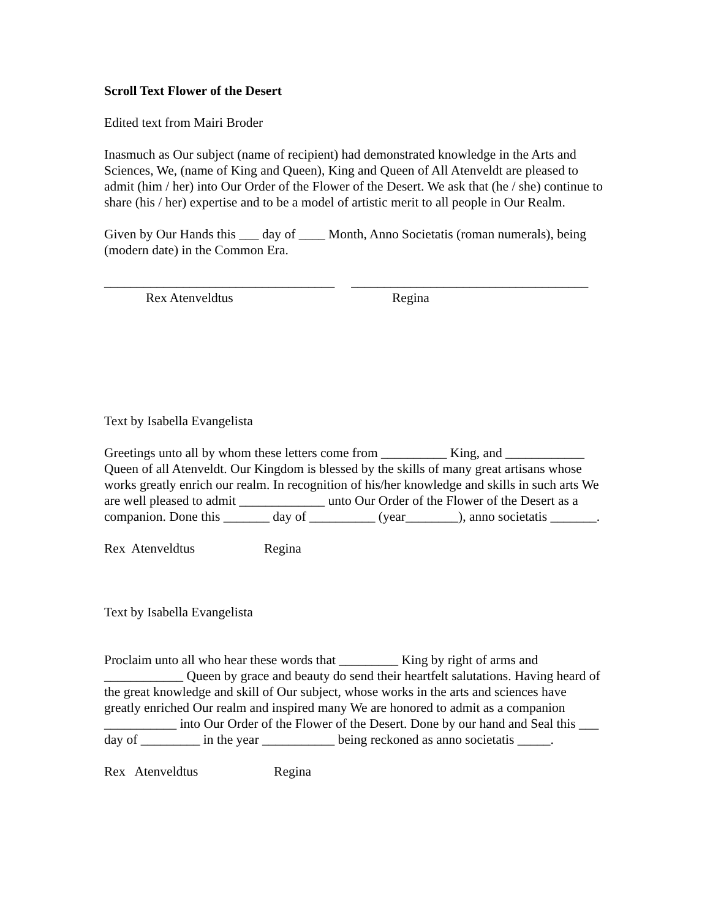Scroll Text Flower of the Desert
Edited text from Mairi Broder
Inasmuch as Our subject (name of recipient) had demonstrated knowledge in the Arts and Sciences, We, (name of King and Queen), King and Queen of All Atenveldt are pleased to admit (him / her) into Our Order of the Flower of the Desert. We ask that (he / she) continue to share (his / her) expertise and to be a model of artistic merit to all people in Our Realm.
Given by Our Hands this ___ day of ____ Month, Anno Societatis (roman numerals), being (modern date) in the Common Era.
___________________________________ ____________________________________
Rex Atenveldtus
Regina
Text by Isabella Evangelista
Greetings unto all by whom these letters come from __________ King, and ____________ Queen of all Atenveldt. Our Kingdom is blessed by the skills of many great artisans whose works greatly enrich our realm. In recognition of his/her knowledge and skills in such arts We are well pleased to admit _____________ unto Our Order of the Flower of the Desert as a companion. Done this _______ day of __________ (year________), anno societatis _______.
Rex Atenveldtus Regina
Text by Isabella Evangelista
Proclaim unto all who hear these words that _________ King by right of arms and ____________ Queen by grace and beauty do send their heartfelt salutations. Having heard of the great knowledge and skill of Our subject, whose works in the arts and sciences have greatly enriched Our realm and inspired many We are honored to admit as a companion ___________ into Our Order of the Flower of the Desert. Done by our hand and Seal this ___ day of _________ in the year ___________ being reckoned as anno societatis _____.
Rex Atenveldtus Regina